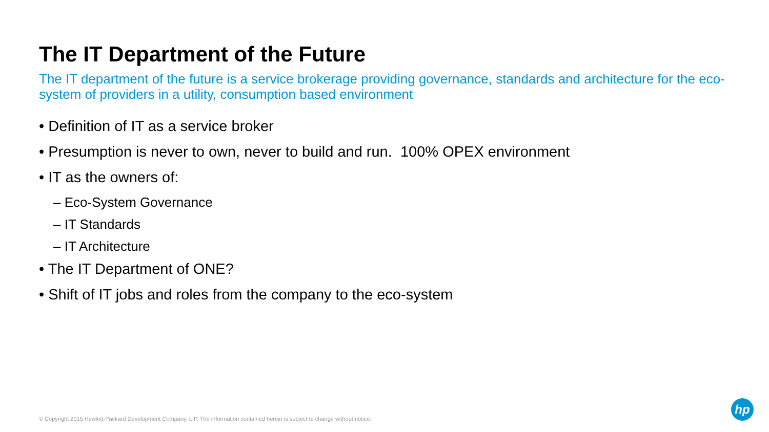The IT Department of the Future
The IT department of the future is a service brokerage providing governance, standards and architecture for the eco-system of providers in a utility, consumption based environment
• Definition of IT as a service broker
• Presumption is never to own, never to build and run. 100% OPEX environment
• IT as the owners of:
– Eco-System Governance
– IT Standards
– IT Architecture
• The IT Department of ONE?
• Shift of IT jobs and roles from the company to the eco-system
© Copyright 2015 Hewlett-Packard Development Company, L.P. The information contained herein is subject to change without notice.
hp